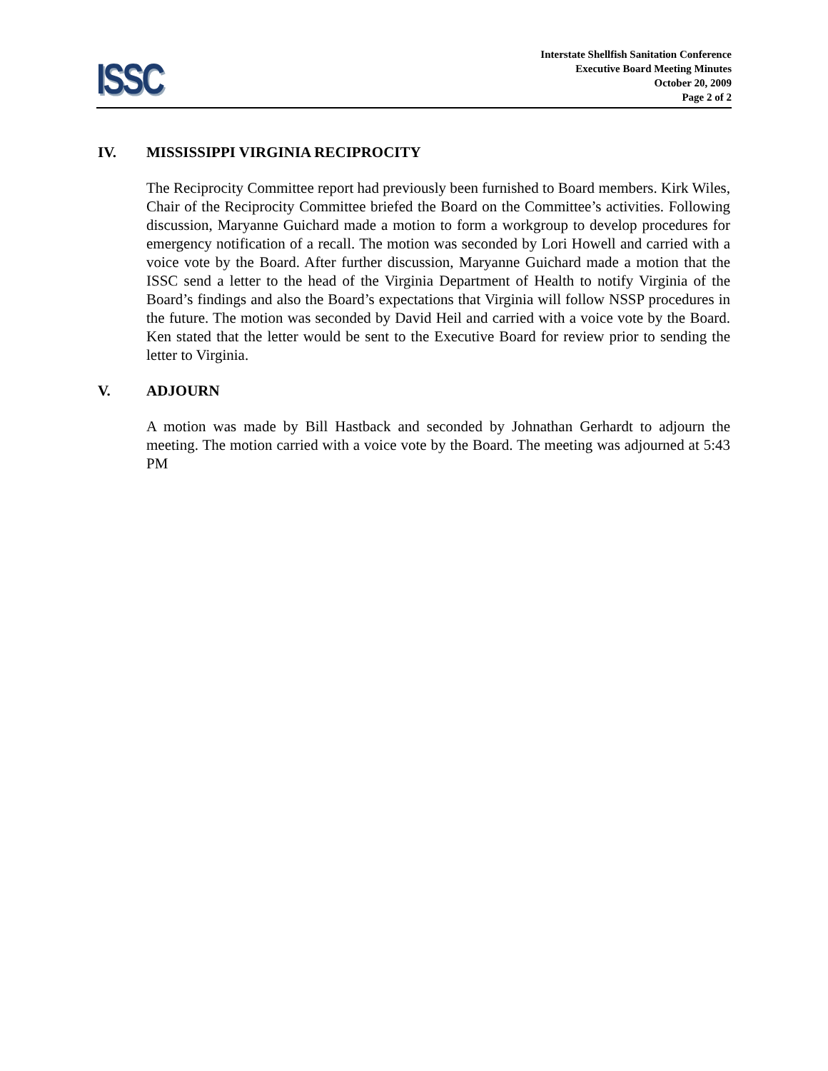ISSC
Interstate Shellfish Sanitation Conference
Executive Board Meeting Minutes
October 20, 2009
Page 2 of 2
IV. MISSISSIPPI VIRGINIA RECIPROCITY
The Reciprocity Committee report had previously been furnished to Board members. Kirk Wiles, Chair of the Reciprocity Committee briefed the Board on the Committee’s activities. Following discussion, Maryanne Guichard made a motion to form a workgroup to develop procedures for emergency notification of a recall. The motion was seconded by Lori Howell and carried with a voice vote by the Board. After further discussion, Maryanne Guichard made a motion that the ISSC send a letter to the head of the Virginia Department of Health to notify Virginia of the Board’s findings and also the Board’s expectations that Virginia will follow NSSP procedures in the future. The motion was seconded by David Heil and carried with a voice vote by the Board. Ken stated that the letter would be sent to the Executive Board for review prior to sending the letter to Virginia.
V. ADJOURN
A motion was made by Bill Hastback and seconded by Johnathan Gerhardt to adjourn the meeting. The motion carried with a voice vote by the Board. The meeting was adjourned at 5:43 PM